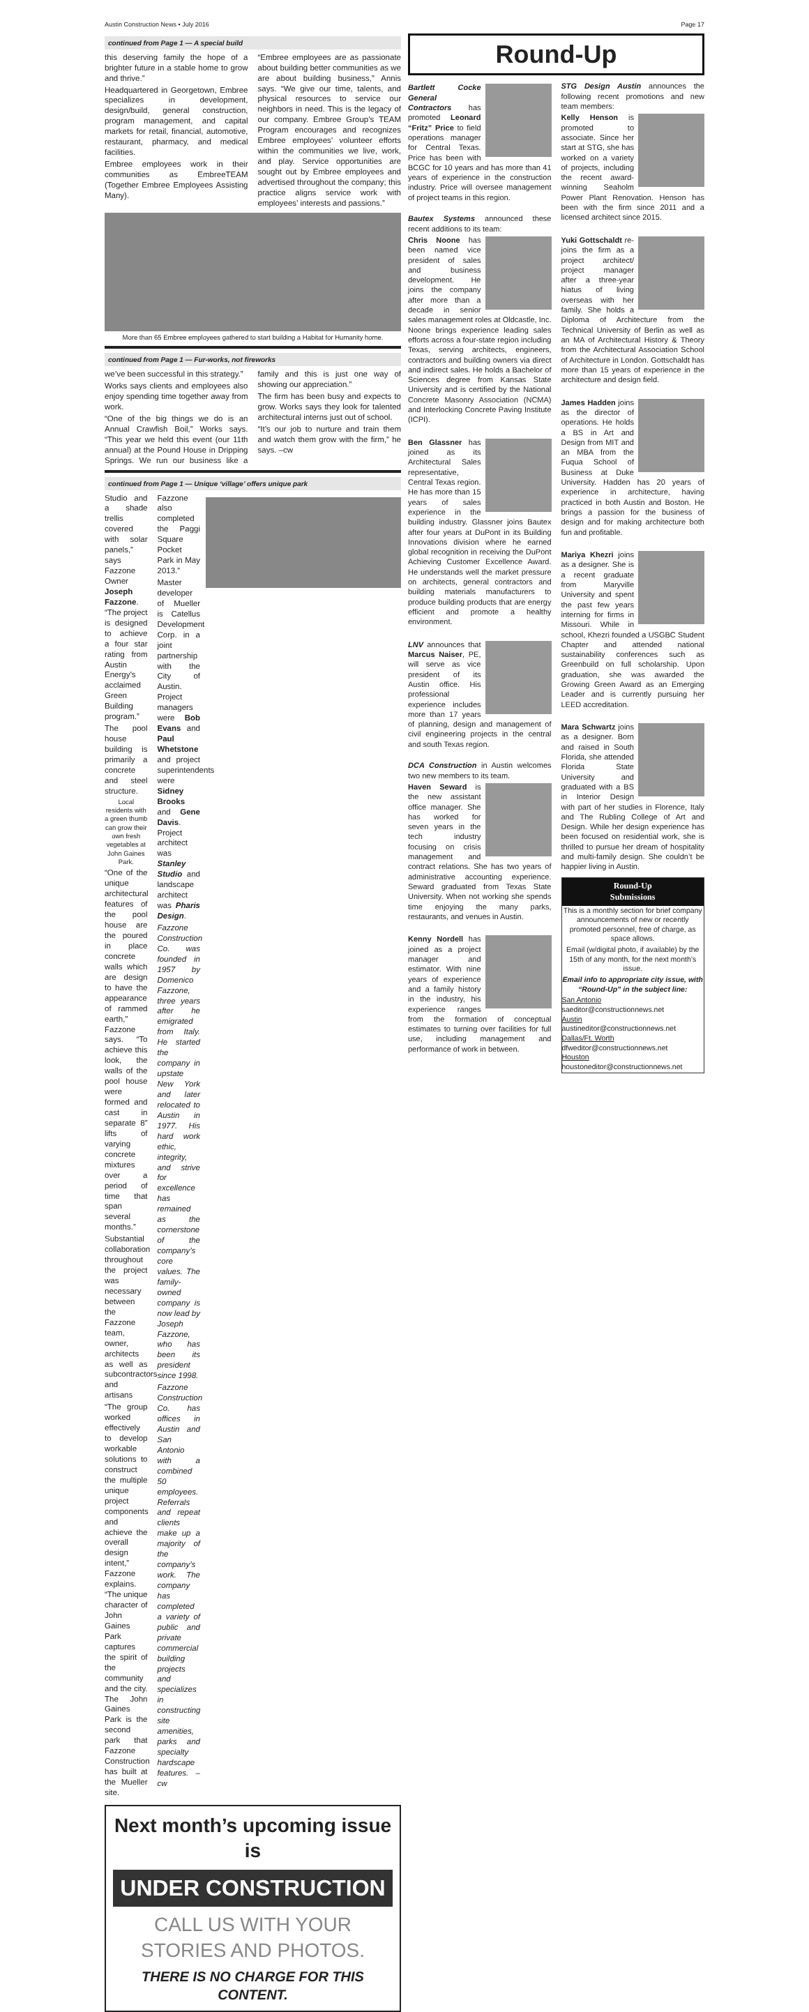Austin Construction News • July 2016 Page 17
continued from Page 1 — A special build
this deserving family the hope of a brighter future in a stable home to grow and thrive.”
Headquartered in Georgetown, Embree specializes in development, design/build, general construction, program management, and capital markets for retail, financial, automotive, restaurant, pharmacy, and medical facilities.
Embree employees work in their communities as EmbreeTEAM (Together Embree Employees Assisting Many).
“Embree employees are as passionate about building better communities as we are about building business,” Annis says. “We give our time, talents, and physical resources to service our neighbors in need. This is the legacy of our company. Embree Group’s TEAM Program encourages and recognizes Embree employees’ volunteer efforts within the communities we live, work, and play. Service opportunities are sought out by Embree employees and advertised throughout the company; this practice aligns service work with employees’ interests and passions.”
More than 65 Embree employees gathered to start building a Habitat for Humanity home.
continued from Page 1 — Fur-works, not fireworks
we’ve been successful in this strategy.”
Works says clients and employees also enjoy spending time together away from work.
“One of the big things we do is an Annual Crawfish Boil,” Works says. “This year we held this event (our 11th annual) at the Pound House in Dripping Springs. We run our business like a family and this is just one way of showing our appreciation.”
The firm has been busy and expects to grow. Works says they look for talented architectural interns just out of school.
“It’s our job to nurture and train them and watch them grow with the firm,” he says. –cw
continued from Page 1 — Unique ‘village’ offers unique park
Studio and a shade trellis covered with solar panels,” says Fazzone Owner Joseph Fazzone. “The project is designed to achieve a four star rating from Austin Energy’s acclaimed Green Building program.”
The pool house building is primarily a concrete and steel structure.
Local residents with a green thumb can grow their own fresh vegetables at John Gaines Park.
“One of the unique architectural features of the pool house are the poured in place concrete walls which are design to have the appearance of rammed earth,” Fazzone says. “To achieve this look, the walls of the pool house were formed and cast in separate 8” lifts of varying concrete mixtures over a period of time that span several months.”
Substantial collaboration throughout the project was necessary between the Fazzone team, owner, architects as well as subcontractors and artisans
“The group worked effectively to develop workable solutions to construct the multiple unique project components and achieve the overall design intent,” Fazzone explains. “The unique character of John Gaines Park captures the spirit of the community and the city. The John Gaines Park is the second park that Fazzone Construction has built at the Mueller site. Fazzone also completed the Paggi Square Pocket Park in May 2013.”
Master developer of Mueller is Catellus Development Corp. in a joint partnership with the City of Austin. Project managers were Bob Evans and Paul Whetstone and project superintendents were Sidney Brooks and Gene Davis. Project architect was Stanley Studio and landscape architect was Pharis Design.
Fazzone Construction Co. was founded in 1957 by Domenico Fazzone, three years after he emigrated from Italy. He started the company in upstate New York and later relocated to Austin in 1977. His hard work ethic, integrity, and strive for excellence has remained as the cornerstone of the company’s core values. The family-owned company is now lead by Joseph Fazzone, who has been its president since 1998.
Fazzone Construction Co. has offices in Austin and San Antonio with a combined 50 employees. Referrals and repeat clients make up a majority of the company’s work. The company has completed a variety of public and private commercial building projects and specializes in constructing site amenities, parks and specialty hardscape features. –cw
Next month’s upcoming issue is
UNDER CONSTRUCTION
CALL US WITH YOUR
STORIES AND PHOTOS.
THERE IS NO CHARGE FOR THIS CONTENT.
Round-Up
Bartlett Cocke General Contractors has promoted Leonard “Fritz” Price to field operations manager for Central Texas. Price has been with BCGC for 10 years and has more than 41 years of experience in the construction industry. Price will oversee management of project teams in this region.
Bautex Systems announced these recent additions to its team:
Chris Noone has been named vice president of sales and business development. He joins the company after more than a decade in senior sales management roles at Oldcastle, Inc. Noone brings experience leading sales efforts across a four-state region including Texas, serving architects, engineers, contractors and building owners via direct and indirect sales. He holds a Bachelor of Sciences degree from Kansas State University and is certified by the National Concrete Masonry Association (NCMA) and Interlocking Concrete Paving Institute (ICPI).
Ben Glassner has joined as its Architectural Sales representative, Central Texas region. He has more than 15 years of sales experience in the building industry. Glassner joins Bautex after four years at DuPont in its Building Innovations division where he earned global recognition in receiving the DuPont Achieving Customer Excellence Award. He understands well the market pressure on architects, general contractors and building materials manufacturers to produce building products that are energy efficient and promote a healthy environment.
LNV announces that Marcus Naiser, PE, will serve as vice president of its Austin office. His professional experience includes more than 17 years of planning, design and management of civil engineering projects in the central and south Texas region.
DCA Construction in Austin welcomes two new members to its team.
Haven Seward is the new assistant office manager. She has worked for seven years in the tech industry focusing on crisis management and contract relations. She has two years of administrative accounting experience. Seward graduated from Texas State University. When not working she spends time enjoying the many parks, restaurants, and venues in Austin.
Kenny Nordell has joined as a project manager and estimator. With nine years of experience and a family history in the industry, his experience ranges from the formation of conceptual estimates to turning over facilities for full use, including management and performance of work in between.
STG Design Austin announces the following recent promotions and new team members:
Kelly Henson is promoted to associate. Since her start at STG, she has worked on a variety of projects, including the recent award-winning Seaholm Power Plant Renovation. Henson has been with the firm since 2011 and a licensed architect since 2015.
Yuki Gottschaldt re-joins the firm as a project architect/ project manager after a three-year hiatus of living overseas with her family. She holds a Diploma of Architecture from the Technical University of Berlin as well as an MA of Architectural History & Theory from the Architectural Association School of Architecture in London. Gottschaldt has more than 15 years of experience in the architecture and design field.
James Hadden joins as the director of operations. He holds a BS in Art and Design from MIT and an MBA from the Fuqua School of Business at Duke University. Hadden has 20 years of experience in architecture, having practiced in both Austin and Boston. He brings a passion for the business of design and for making architecture both fun and profitable.
Mariya Khezri joins as a designer. She is a recent graduate from Maryville University and spent the past few years interning for firms in Missouri. While in school, Khezri founded a USGBC Student Chapter and attended national sustainability conferences such as Greenbuild on full scholarship. Upon graduation, she was awarded the Growing Green Award as an Emerging Leader and is currently pursuing her LEED accreditation.
Mara Schwartz joins as a designer. Born and raised in South Florida, she attended Florida State University and graduated with a BS in Interior Design with part of her studies in Florence, Italy and The Rubling College of Art and Design. While her design experience has been focused on residential work, she is thrilled to pursue her dream of hospitality and multi-family design. She couldn’t be happier living in Austin.
Round-Up
Submissions
This is a monthly section for brief company announcements of new or recently promoted personnel, free of charge, as space allows.
Email (w/digital photo, if available) by the 15th of any month, for the next month’s issue.
Email info to appropriate city issue, with “Round-Up” in the subject line:
San Antonio
saeditor@constructionnews.net
Austin
austineditor@constructionnews.net
Dallas/Ft. Worth
dfweditor@constructionnews.net
Houston
houstoneditor@constructionnews.net